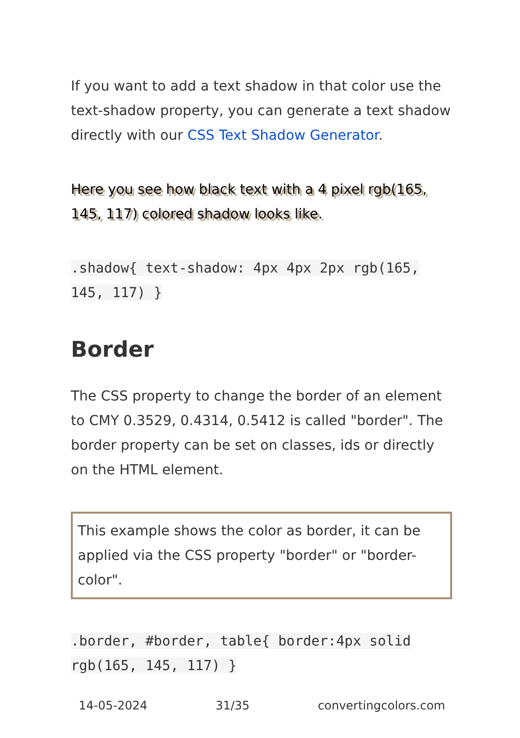If you want to add a text shadow in that color use the text-shadow property, you can generate a text shadow directly with our CSS Text Shadow Generator.
Here you see how black text with a 4 pixel rgb(165, 145, 117) colored shadow looks like.
.shadow{ text-shadow: 4px 4px 2px rgb(165, 145, 117) }
Border
The CSS property to change the border of an element to CMY 0.3529, 0.4314, 0.5412 is called "border". The border property can be set on classes, ids or directly on the HTML element.
This example shows the color as border, it can be applied via the CSS property "border" or "border-color".
.border, #border, table{ border:4px solid rgb(165, 145, 117) }
14-05-2024 31/35 convertingcolors.com